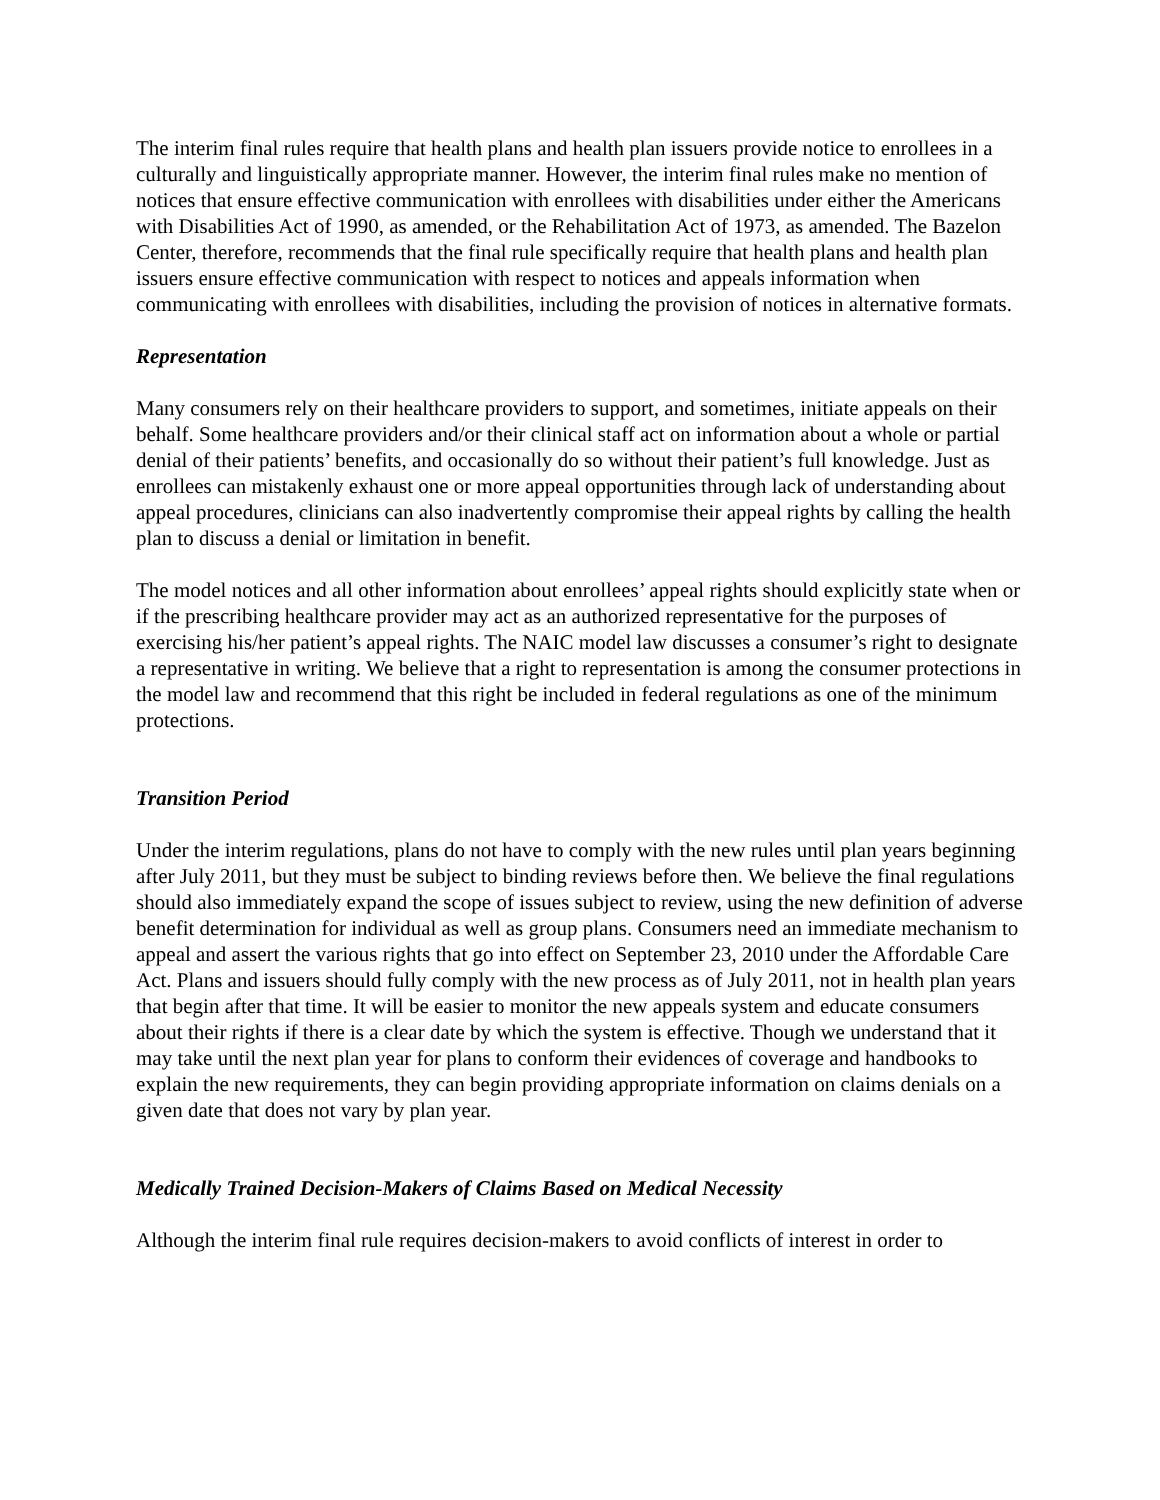The interim final rules require that health plans and health plan issuers provide notice to enrollees in a culturally and linguistically appropriate manner. However, the interim final rules make no mention of notices that ensure effective communication with enrollees with disabilities under either the Americans with Disabilities Act of 1990, as amended, or the Rehabilitation Act of 1973, as amended. The Bazelon Center, therefore, recommends that the final rule specifically require that health plans and health plan issuers ensure effective communication with respect to notices and appeals information when communicating with enrollees with disabilities, including the provision of notices in alternative formats.
Representation
Many consumers rely on their healthcare providers to support, and sometimes, initiate appeals on their behalf. Some healthcare providers and/or their clinical staff act on information about a whole or partial denial of their patients’ benefits, and occasionally do so without their patient’s full knowledge. Just as enrollees can mistakenly exhaust one or more appeal opportunities through lack of understanding about appeal procedures, clinicians can also inadvertently compromise their appeal rights by calling the health plan to discuss a denial or limitation in benefit.
The model notices and all other information about enrollees’ appeal rights should explicitly state when or if the prescribing healthcare provider may act as an authorized representative for the purposes of exercising his/her patient’s appeal rights. The NAIC model law discusses a consumer’s right to designate a representative in writing. We believe that a right to representation is among the consumer protections in the model law and recommend that this right be included in federal regulations as one of the minimum protections.
Transition Period
Under the interim regulations, plans do not have to comply with the new rules until plan years beginning after July 2011, but they must be subject to binding reviews before then. We believe the final regulations should also immediately expand the scope of issues subject to review, using the new definition of adverse benefit determination for individual as well as group plans. Consumers need an immediate mechanism to appeal and assert the various rights that go into effect on September 23, 2010 under the Affordable Care Act. Plans and issuers should fully comply with the new process as of July 2011, not in health plan years that begin after that time. It will be easier to monitor the new appeals system and educate consumers about their rights if there is a clear date by which the system is effective. Though we understand that it may take until the next plan year for plans to conform their evidences of coverage and handbooks to explain the new requirements, they can begin providing appropriate information on claims denials on a given date that does not vary by plan year.
Medically Trained Decision-Makers of Claims Based on Medical Necessity
Although the interim final rule requires decision-makers to avoid conflicts of interest in order to